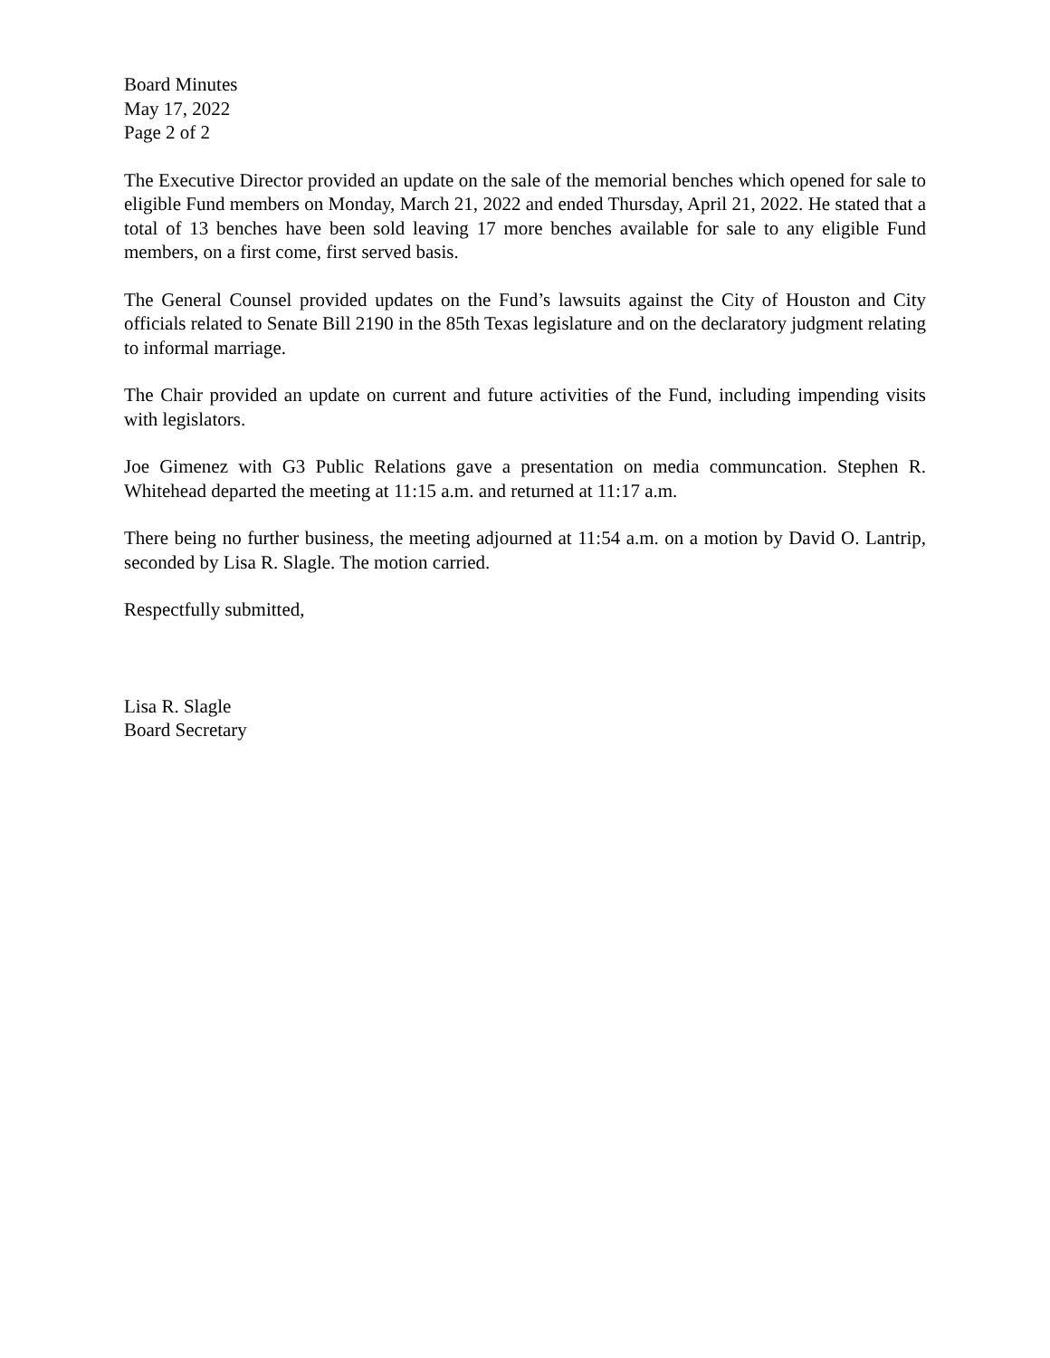Board Minutes
May 17, 2022
Page 2 of 2
The Executive Director provided an update on the sale of the memorial benches which opened for sale to eligible Fund members on Monday, March 21, 2022 and ended Thursday, April 21, 2022. He stated that a total of 13 benches have been sold leaving 17 more benches available for sale to any eligible Fund members, on a first come, first served basis.
The General Counsel provided updates on the Fund’s lawsuits against the City of Houston and City officials related to Senate Bill 2190 in the 85th Texas legislature and on the declaratory judgment relating to informal marriage.
The Chair provided an update on current and future activities of the Fund, including impending visits with legislators.
Joe Gimenez with G3 Public Relations gave a presentation on media communcation. Stephen R. Whitehead departed the meeting at 11:15 a.m. and returned at 11:17 a.m.
There being no further business, the meeting adjourned at 11:54 a.m. on a motion by David O. Lantrip, seconded by Lisa R. Slagle. The motion carried.
Respectfully submitted,
Lisa R. Slagle
Board Secretary